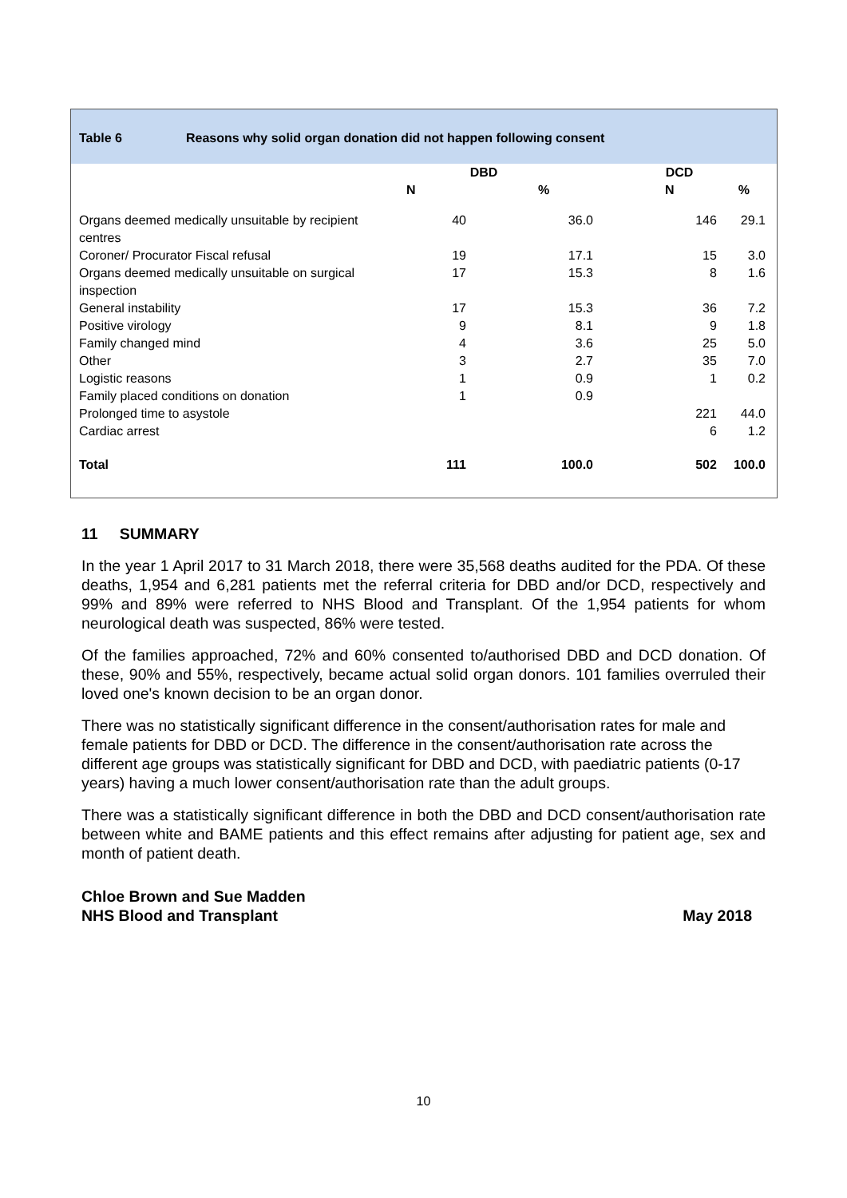Table 6 Reasons why solid organ donation did not happen following consent
| | DBD | | DCD | |
| --- | --- | --- | --- | --- |
| | N | % | N | % |
| Organs deemed medically unsuitable by recipient centres | 40 | 36.0 | 146 | 29.1 |
| Coroner/ Procurator Fiscal refusal | 19 | 17.1 | 15 | 3.0 |
| Organs deemed medically unsuitable on surgical inspection | 17 | 15.3 | 8 | 1.6 |
| General instability | 17 | 15.3 | 36 | 7.2 |
| Positive virology | 9 | 8.1 | 9 | 1.8 |
| Family changed mind | 4 | 3.6 | 25 | 5.0 |
| Other | 3 | 2.7 | 35 | 7.0 |
| Logistic reasons | 1 | 0.9 | 1 | 0.2 |
| Family placed conditions on donation | 1 | 0.9 | | |
| Prolonged time to asystole | | | 221 | 44.0 |
| Cardiac arrest | | | 6 | 1.2 |
| Total | 111 | 100.0 | 502 | 100.0 |
11 SUMMARY
In the year 1 April 2017 to 31 March 2018, there were 35,568 deaths audited for the PDA. Of these deaths, 1,954 and 6,281 patients met the referral criteria for DBD and/or DCD, respectively and 99% and 89% were referred to NHS Blood and Transplant. Of the 1,954 patients for whom neurological death was suspected, 86% were tested.
Of the families approached, 72% and 60% consented to/authorised DBD and DCD donation. Of these, 90% and 55%, respectively, became actual solid organ donors. 101 families overruled their loved one's known decision to be an organ donor.
There was no statistically significant difference in the consent/authorisation rates for male and female patients for DBD or DCD. The difference in the consent/authorisation rate across the different age groups was statistically significant for DBD and DCD, with paediatric patients (0-17 years) having a much lower consent/authorisation rate than the adult groups.
There was a statistically significant difference in both the DBD and DCD consent/authorisation rate between white and BAME patients and this effect remains after adjusting for patient age, sex and month of patient death.
Chloe Brown and Sue Madden
NHS Blood and Transplant May 2018
10